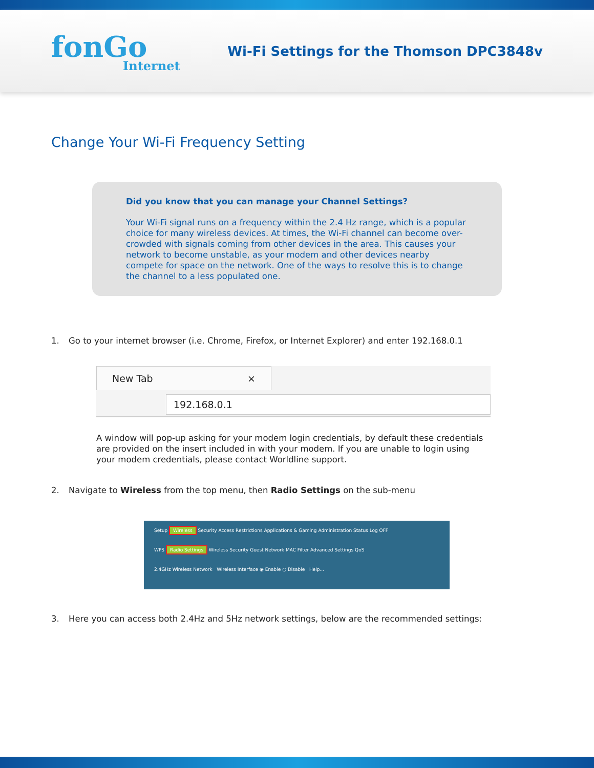fonGo
Internet
Wi-Fi Settings for the Thomson DPC3848v
Change Your Wi-Fi Frequency Setting
Did you know that you can manage your Channel Settings?
Your Wi-Fi signal runs on a frequency within the 2.4 Hz range, which is a popular choice for many wireless devices. At times, the Wi-Fi channel can become over-crowded with signals coming from other devices in the area. This causes your network to become unstable, as your modem and other devices nearby compete for space on the network. One of the ways to resolve this is to change the channel to a less populated one.
1. Go to your internet browser (i.e. Chrome, Firefox, or Internet Explorer) and enter 192.168.0.1
New Tab ×
192.168.0.1
A window will pop-up asking for your modem login credentials, by default these credentials are provided on the insert included in with your modem. If you are unable to login using your modem credentials, please contact Worldline support.
2. Navigate to Wireless from the top menu, then Radio Settings on the sub-menu
Setup Wireless Security Access Restrictions Applications & Gaming Administration Status Log OFF
WPS Radio Settings Wireless Security Guest Network MAC Filter Advanced Settings QoS
2.4GHz Wireless Network Wireless Interface ◉ Enable ○ Disable Help...
3. Here you can access both 2.4Hz and 5Hz network settings, below are the recommended settings: